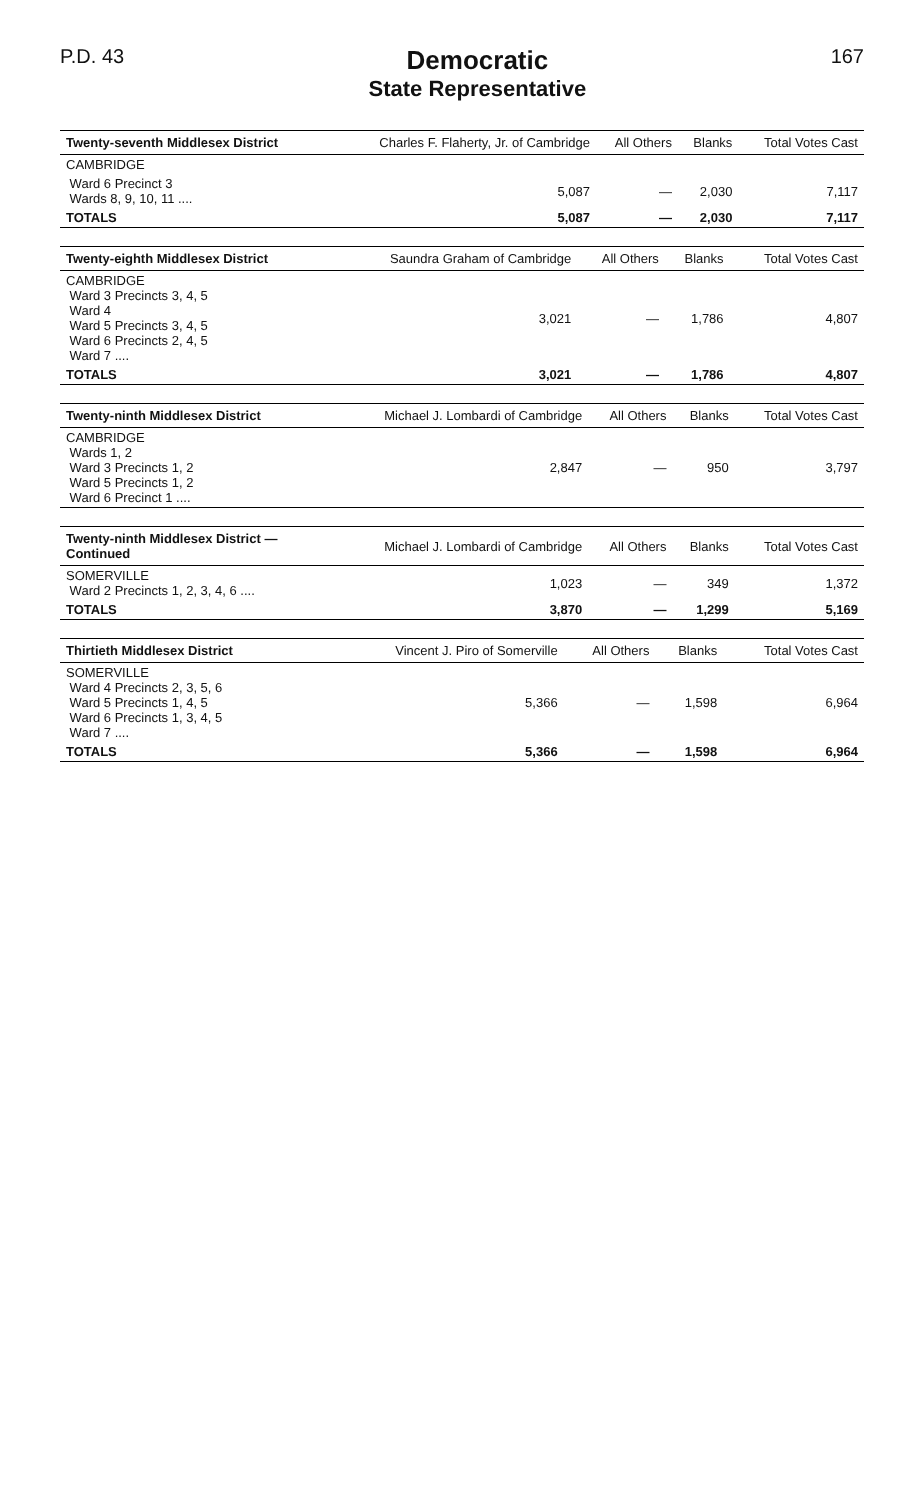P.D. 43
Democratic
State Representative
167
| Twenty-seventh Middlesex District | Charles F. Flaherty, Jr. of Cambridge | All Others | Blanks | Total Votes Cast |
| --- | --- | --- | --- | --- |
| CAMBRIDGE | | | | |
| Ward 6 Precinct 3 Wards 8, 9, 10, 11 .... | 5,087 | — | 2,030 | 7,117 |
| TOTALS | 5,087 | — | 2,030 | 7,117 |
| Twenty-eighth Middlesex District | Saundra Graham of Cambridge | All Others | Blanks | Total Votes Cast |
| --- | --- | --- | --- | --- |
| CAMBRIDGE Ward 3 Precincts 3, 4, 5 Ward 4 Ward 5 Precincts 3, 4, 5 Ward 6 Precincts 2, 4, 5 Ward 7 .... | 3,021 | — | 1,786 | 4,807 |
| TOTALS | 3,021 | — | 1,786 | 4,807 |
| Twenty-ninth Middlesex District | Michael J. Lombardi of Cambridge | All Others | Blanks | Total Votes Cast |
| --- | --- | --- | --- | --- |
| CAMBRIDGE Wards 1, 2 Ward 3 Precincts 1, 2 Ward 5 Precincts 1, 2 Ward 6 Precinct 1 .... | 2,847 | — | 950 | 3,797 |
| Twenty-ninth Middlesex District — Continued | Michael J. Lombardi of Cambridge | All Others | Blanks | Total Votes Cast |
| --- | --- | --- | --- | --- |
| SOMERVILLE Ward 2 Precincts 1, 2, 3, 4, 6 .... | 1,023 | — | 349 | 1,372 |
| TOTALS | 3,870 | — | 1,299 | 5,169 |
| Thirtieth Middlesex District | Vincent J. Piro of Somerville | All Others | Blanks | Total Votes Cast |
| --- | --- | --- | --- | --- |
| SOMERVILLE Ward 4 Precincts 2, 3, 5, 6 Ward 5 Precincts 1, 4, 5 Ward 6 Precincts 1, 3, 4, 5 Ward 7 .... | 5,366 | — | 1,598 | 6,964 |
| TOTALS | 5,366 | — | 1,598 | 6,964 |